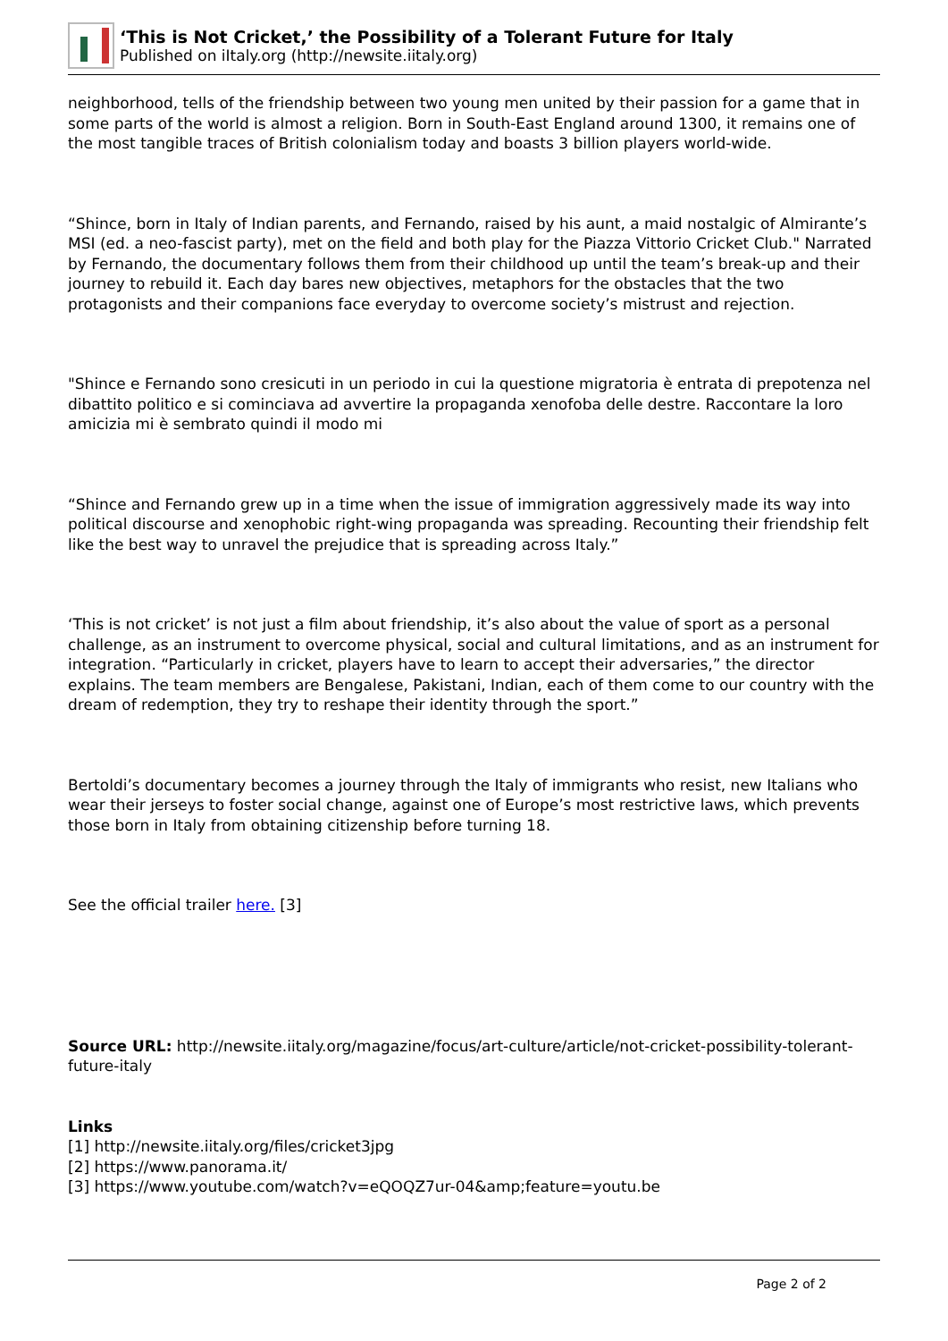‘This is Not Cricket,’ the Possibility of a Tolerant Future for Italy
Published on iItaly.org (http://newsite.iitaly.org)
neighborhood, tells of the friendship between two young men united by their passion for a game that in some parts of the world is almost a religion. Born in South-East England around 1300, it remains one of the most tangible traces of British colonialism today and boasts 3 billion players world-wide.
“Shince, born in Italy of Indian parents, and Fernando, raised by his aunt, a maid nostalgic of Almirante’s MSI (ed. a neo-fascist party), met on the field and both play for the Piazza Vittorio Cricket Club." Narrated by Fernando, the documentary follows them from their childhood up until the team’s break-up and their journey to rebuild it. Each day bares new objectives, metaphors for the obstacles that the two protagonists and their companions face everyday to overcome society’s mistrust and rejection.
"Shince e Fernando sono cresicuti in un periodo in cui la questione migratoria è entrata di prepotenza nel dibattito politico e si cominciava ad avvertire la propaganda xenofoba delle destre. Raccontare la loro amicizia mi è sembrato quindi il modo mi
“Shince and Fernando grew up in a time when the issue of immigration aggressively made its way into political discourse and xenophobic right-wing propaganda was spreading. Recounting their friendship felt like the best way to unravel the prejudice that is spreading across Italy.”
‘This is not cricket’ is not just a film about friendship, it’s also about the value of sport as a personal challenge, as an instrument to overcome physical, social and cultural limitations, and as an instrument for integration. “Particularly in cricket, players have to learn to accept their adversaries,” the director explains. The team members are Bengalese, Pakistani, Indian, each of them come to our country with the dream of redemption, they try to reshape their identity through the sport.”
Bertoldi’s documentary becomes a journey through the Italy of immigrants who resist, new Italians who wear their jerseys to foster social change, against one of Europe’s most restrictive laws, which prevents those born in Italy from obtaining citizenship before turning 18.
See the official trailer here. [3]
Source URL: http://newsite.iitaly.org/magazine/focus/art-culture/article/not-cricket-possibility-tolerant-future-italy
Links
[1] http://newsite.iitaly.org/files/cricket3jpg
[2] https://www.panorama.it/
[3] https://www.youtube.com/watch?v=eQOQZ7ur-04&amp;feature=youtu.be
Page 2 of 2